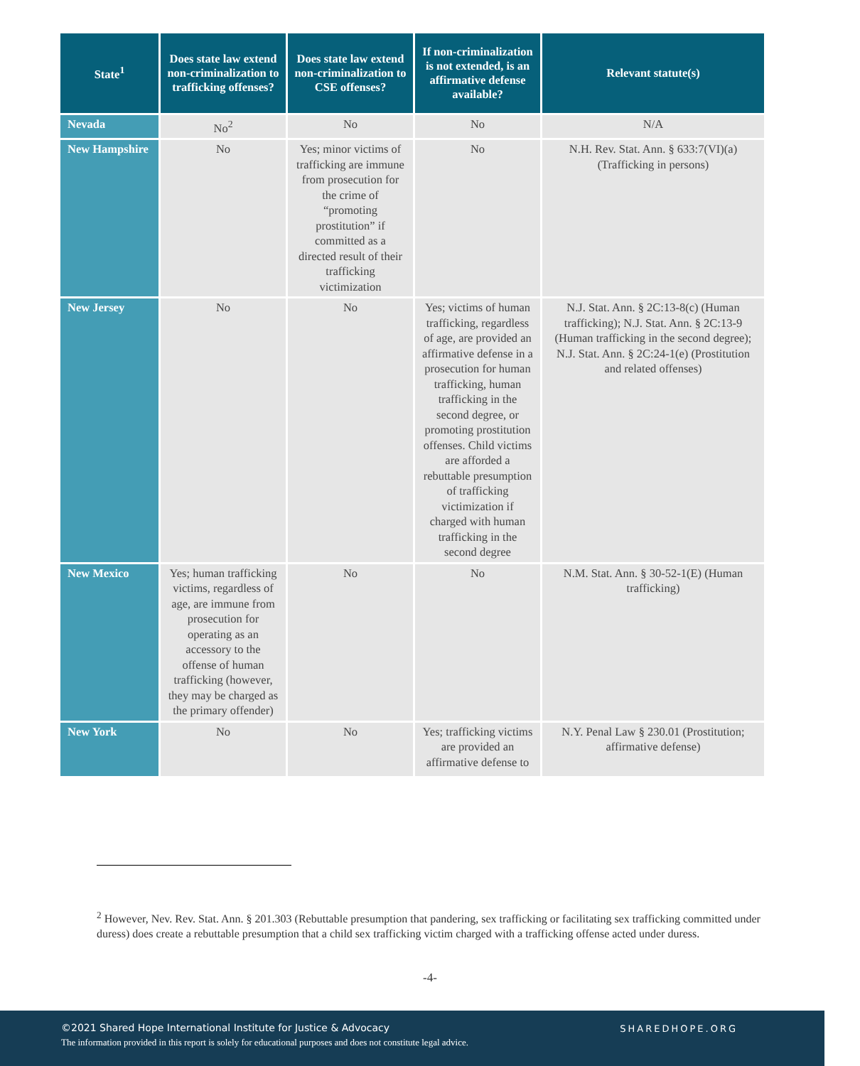| State<sup>1</sup> | Does state law extend non-criminalization to trafficking offenses? | Does state law extend non-criminalization to CSE offenses? | If non-criminalization is not extended, is an affirmative defense available? | Relevant statute(s) |
| --- | --- | --- | --- | --- |
| Nevada | No<sup>2</sup> | No | No | N/A |
| New Hampshire | No | Yes; minor victims of trafficking are immune from prosecution for the crime of “promoting prostitution” if committed as a directed result of their trafficking victimization | No | N.H. Rev. Stat. Ann. § 633:7(VI)(a) (Trafficking in persons) |
| New Jersey | No | No | Yes; victims of human trafficking, regardless of age, are provided an affirmative defense in a prosecution for human trafficking, human trafficking in the second degree, or promoting prostitution offenses. Child victims are afforded a rebuttable presumption of trafficking victimization if charged with human trafficking in the second degree | N.J. Stat. Ann. § 2C:13-8(c) (Human trafficking); N.J. Stat. Ann. § 2C:13-9 (Human trafficking in the second degree); N.J. Stat. Ann. § 2C:24-1(e) (Prostitution and related offenses) |
| New Mexico | Yes; human trafficking victims, regardless of age, are immune from prosecution for operating as an accessory to the offense of human trafficking (however, they may be charged as the primary offender) | No | No | N.M. Stat. Ann. § 30-52-1(E) (Human trafficking) |
| New York | No | No | Yes; trafficking victims are provided an affirmative defense to | N.Y. Penal Law § 230.01 (Prostitution; affirmative defense) |
<sup>2</sup> However, Nev. Rev. Stat. Ann. § 201.303 (Rebuttable presumption that pandering, sex trafficking or facilitating sex trafficking committed under duress) does create a rebuttable presumption that a child sex trafficking victim charged with a trafficking offense acted under duress.
-4-
©2021 Shared Hope International Institute for Justice & Advocacy
The information provided in this report is solely for educational purposes and does not constitute legal advice.
SHAREDHOPE.ORG